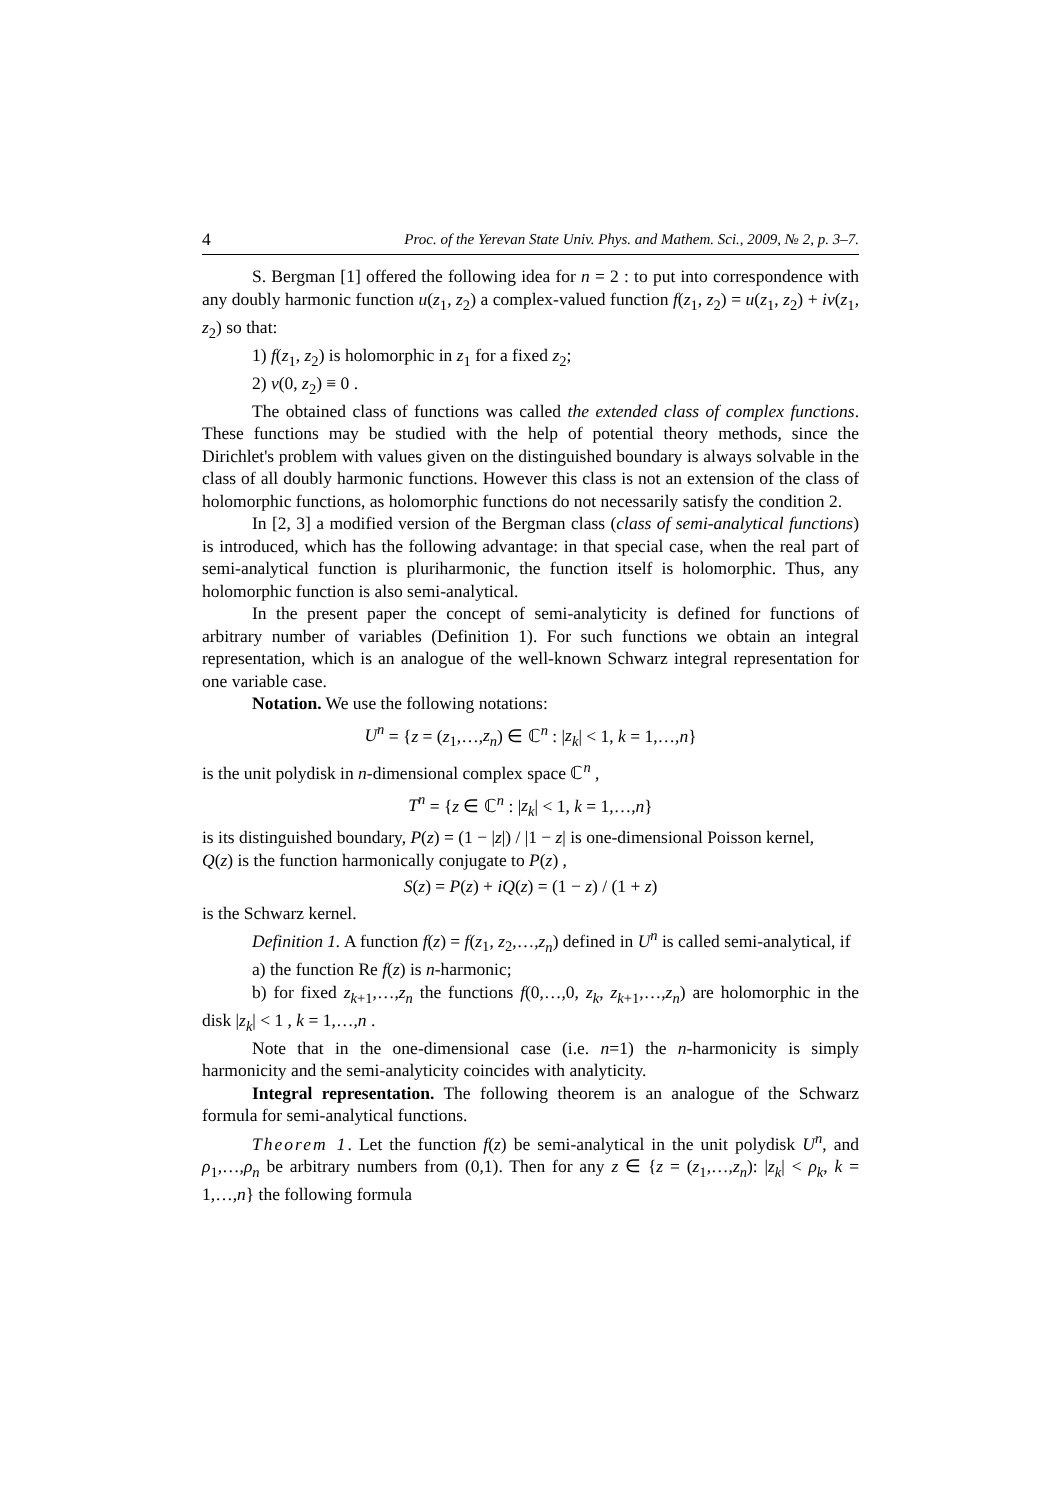4 Proc. of the Yerevan State Univ. Phys. and Mathem. Sci., 2009, № 2, p. 3–7.
S. Bergman [1] offered the following idea for n = 2 : to put into correspondence with any doubly harmonic function u(z<sub>1</sub>, z<sub>2</sub>) a complex-valued function f(z<sub>1</sub>, z<sub>2</sub>) = u(z<sub>1</sub>, z<sub>2</sub>) + iv(z<sub>1</sub>, z<sub>2</sub>) so that:
1) f(z<sub>1</sub>, z<sub>2</sub>) is holomorphic in z<sub>1</sub> for a fixed z<sub>2</sub>;
2) v(0, z<sub>2</sub>) ≡ 0 .
The obtained class of functions was called the extended class of complex functions. These functions may be studied with the help of potential theory methods, since the Dirichlet's problem with values given on the distinguished boundary is always solvable in the class of all doubly harmonic functions. However this class is not an extension of the class of holomorphic functions, as holomorphic functions do not necessarily satisfy the condition 2.
In [2, 3] a modified version of the Bergman class (class of semi-analytical functions) is introduced, which has the following advantage: in that special case, when the real part of semi-analytical function is pluriharmonic, the function itself is holomorphic. Thus, any holomorphic function is also semi-analytical.
In the present paper the concept of semi-analyticity is defined for functions of arbitrary number of variables (Definition 1). For such functions we obtain an integral representation, which is an analogue of the well-known Schwarz integral representation for one variable case.
Notation. We use the following notations:
U<sup>n</sup> = {z = (z<sub>1</sub>,…,z<sub>n</sub>) ∈ ℂ<sup>n</sup> : |z<sub>k</sub>| < 1, k = 1,…,n}
is the unit polydisk in n-dimensional complex space ℂ<sup>n</sup> ,
T<sup>n</sup> = {z ∈ ℂ<sup>n</sup> : |z<sub>k</sub>| < 1, k = 1,…,n}
is its distinguished boundary, P(z) = (1 − |z|) / |1 − z| is one-dimensional Poisson kernel,
Q(z) is the function harmonically conjugate to P(z) ,
S(z) = P(z) + iQ(z) = (1 − z) / (1 + z)
is the Schwarz kernel.
Definition 1. A function f(z) = f(z<sub>1</sub>, z<sub>2</sub>,…,z<sub>n</sub>) defined in U<sup>n</sup> is called semi-analytical, if
a) the function Re f(z) is n-harmonic;
b) for fixed z<sub>k+1</sub>,…,z<sub>n</sub> the functions f(0,…,0, z<sub>k</sub>, z<sub>k+1</sub>,…,z<sub>n</sub>) are holomorphic in the disk |z<sub>k</sub>| < 1 , k = 1,…,n .
Note that in the one-dimensional case (i.e. n=1) the n-harmonicity is simply harmonicity and the semi-analyticity coincides with analyticity.
Integral representation. The following theorem is an analogue of the Schwarz formula for semi-analytical functions.
Theorem 1. Let the function f(z) be semi-analytical in the unit polydisk U<sup>n</sup>, and ρ<sub>1</sub>,…,ρ<sub>n</sub> be arbitrary numbers from (0,1). Then for any z ∈ {z = (z<sub>1</sub>,…,z<sub>n</sub>): |z<sub>k</sub>| < ρ<sub>k</sub>, k = 1,…,n} the following formula